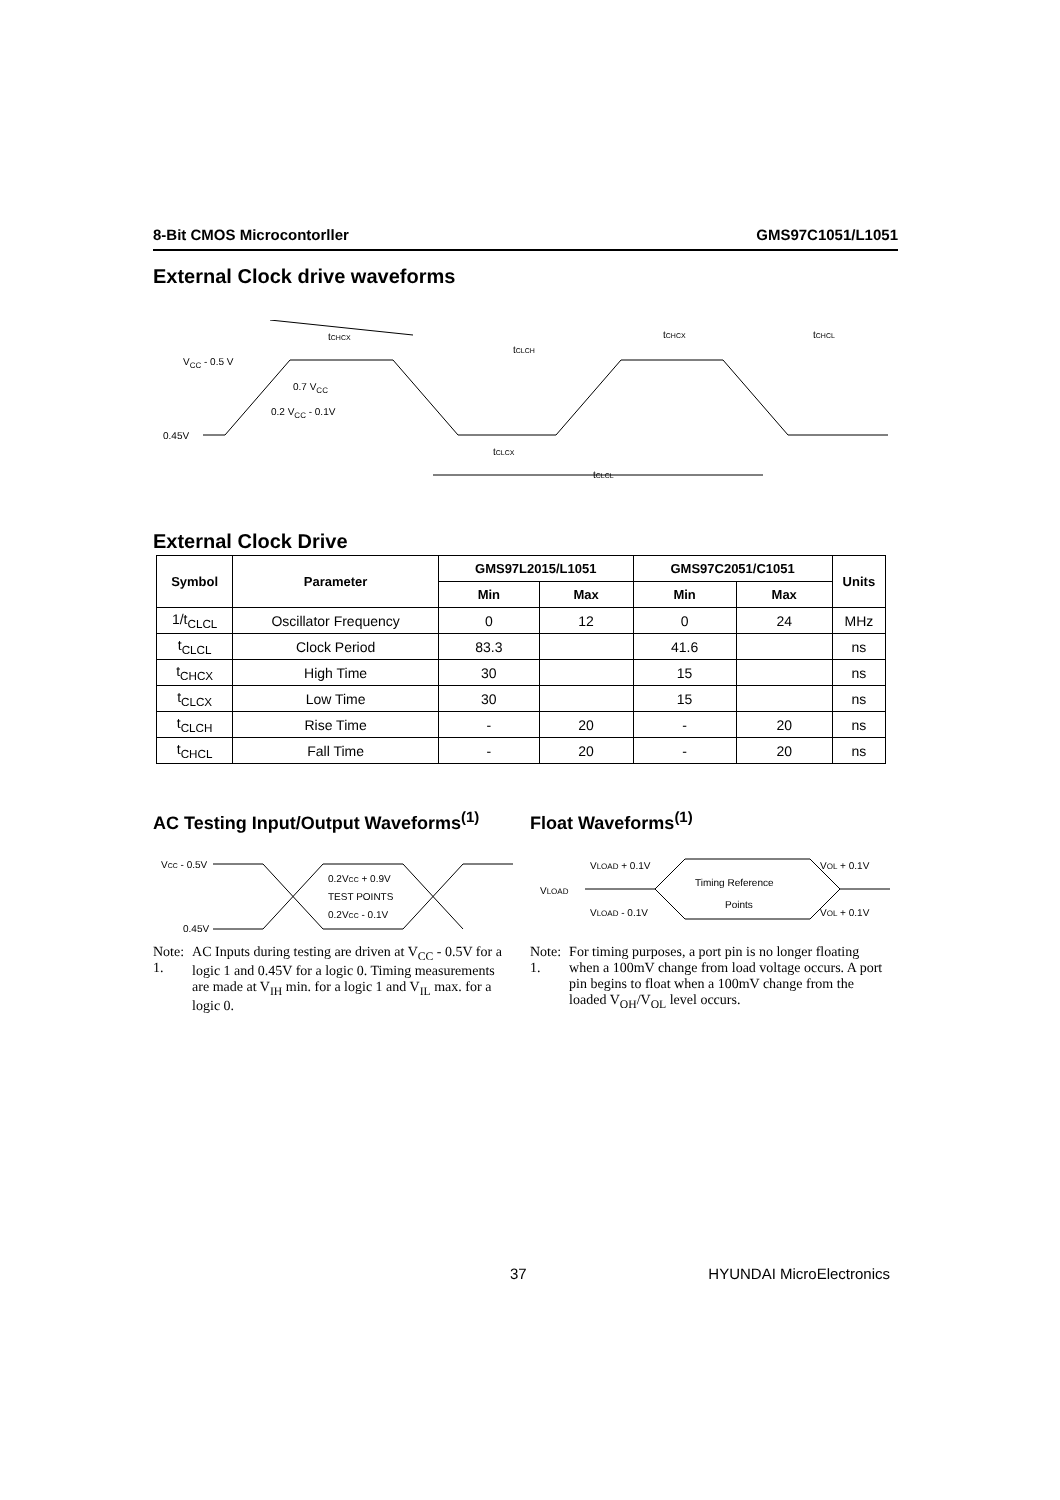8-Bit CMOS Microcontorller GMS97C1051/L1051
External Clock drive waveforms
VCC - 0.5 V
0.7 VCC
0.2 VCC - 0.1V
0.45V
tCHCX
tCLCH
tCHCX
tCHCL
tCLCX
tCLCL
External Clock Drive
| Symbol | Parameter | GMS97L2015/L1051 | | GMS97C2051/C1051 | | Units |
| --- | --- | --- | --- | --- | --- | --- |
| | | Min | Max | Min | Max | |
| 1/t<sub>CLCL</sub> | Oscillator Frequency | 0 | 12 | 0 | 24 | MHz |
| t<sub>CLCL</sub> | Clock Period | 83.3 | | 41.6 | | ns |
| t<sub>CHCX</sub> | High Time | 30 | | 15 | | ns |
| t<sub>CLCX</sub> | Low Time | 30 | | 15 | | ns |
| t<sub>CLCH</sub> | Rise Time | - | 20 | - | 20 | ns |
| t<sub>CHCL</sub> | Fall Time | - | 20 | - | 20 | ns |
AC Testing Input/Output Waveforms<sup>(1)</sup>
VCC - 0.5V
0.45V
0.2VCC + 0.9V
TEST POINTS
0.2VCC - 0.1V
Note: 1. AC Inputs during testing are driven at V<sub>CC</sub> - 0.5V for a logic 1 and 0.45V for a logic 0. Timing measurements are made at V<sub>IH</sub> min. for a logic 1 and V<sub>IL</sub> max. for a logic 0.
Float Waveforms<sup>(1)</sup>
VLOAD
VLOAD + 0.1V
VLOAD - 0.1V
Timing Reference
Points
VOL + 0.1V
VOL + 0.1V
Note: 1. For timing purposes, a port pin is no longer floating when a 100mV change from load voltage occurs. A port pin begins to float when a 100mV change from the loaded V<sub>OH</sub>/V<sub>OL</sub> level occurs.
37 HYUNDAI MicroElectronics